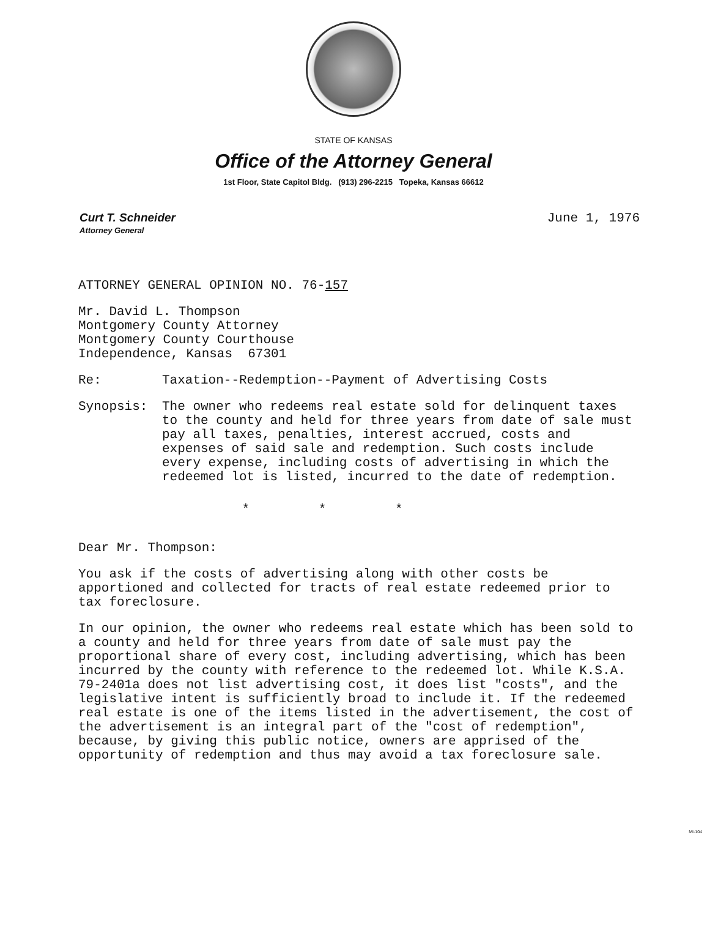STATE OF KANSAS
Office of the Attorney General
1st Floor, State Capitol Bldg. (913) 296-2215 Topeka, Kansas 66612
Curt T. Schneider
Attorney General
June 1, 1976
ATTORNEY GENERAL OPINION NO. 76-157
Mr. David L. Thompson
Montgomery County Attorney
Montgomery County Courthouse
Independence, Kansas 67301
Re: Taxation--Redemption--Payment of Advertising Costs
Synopsis: The owner who redeems real estate sold for delinquent taxes to the county and held for three years from date of sale must pay all taxes, penalties, interest accrued, costs and expenses of said sale and redemption. Such costs include every expense, including costs of advertising in which the redeemed lot is listed, incurred to the date of redemption.
* * *
Dear Mr. Thompson:
You ask if the costs of advertising along with other costs be apportioned and collected for tracts of real estate redeemed prior to tax foreclosure.
In our opinion, the owner who redeems real estate which has been sold to a county and held for three years from date of sale must pay the proportional share of every cost, including advertising, which has been incurred by the county with reference to the redeemed lot. While K.S.A. 79-2401a does not list advertising cost, it does list "costs", and the legislative intent is sufficiently broad to include it. If the redeemed real estate is one of the items listed in the advertisement, the cost of the advertisement is an integral part of the "cost of redemption", because, by giving this public notice, owners are apprised of the opportunity of redemption and thus may avoid a tax foreclosure sale.
MI-104